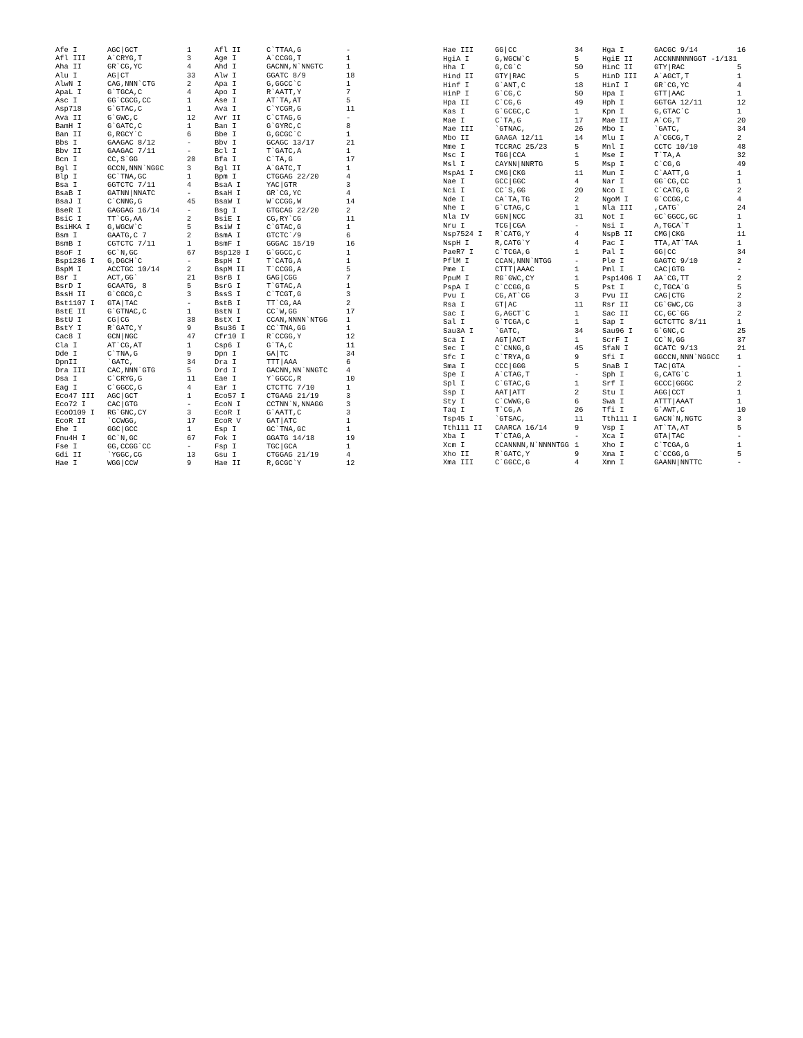| Afe I | AGC/GCT | 1 | Afl II | C`TTAA,G | - |
| Afl III | A`CRYG,T | 3 | Age I | A`CCGG,T | 1 |
| Aha II | GR`CG,YC | 4 | Ahd I | GACNN,N`NNGTC | 1 |
| Alu I | AG/CT | 33 | Alw I | GGATC 8/9 | 18 |
| AlwN I | CAG,NNN`CTG | 2 | Apa I | G,GGCC`C | 1 |
| ApaL I | G`TGCA,C | 4 | Apo I | R`AATT,Y | 7 |
| Asc I | GG`CGCG,CC | 1 | Ase I | AT`TA,AT | 5 |
| Asp718 | G`GTAC,C | 1 | Ava I | C`YCGR,G | 11 |
| Ava II | G`GWC,C | 12 | Avr II | C`CTAG,G | - |
| BamH I | G`GATC,C | 1 | Ban I | G`GYRC,C | 8 |
| Ban II | G,RGCY`C | 6 | Bbe I | G,GCGC`C | 1 |
| Bbs I | GAAGAC 8/12 | - | Bbv I | GCAGC 13/17 | 21 |
| Bbv II | GAAGAC 7/11 | - | Bcl I | T`GATC,A | 1 |
| Bcn I | CC,S`GG | 20 | Bfa I | C`TA,G | 17 |
| Bgl I | GCCN,NNN`NGGC | 3 | Bgl II | A`GATC,T | 1 |
| Blp I | GC`TNA,GC | 1 | Bpm I | CTGGAG 22/20 | 4 |
| Bsa I | GGTCTC 7/11 | 4 | BsaA I | YAC/GTR | 3 |
| BsaB I | GATNN/NNATC | - | BsaH I | GR`CG,YC | 4 |
| BsaJ I | C`CNNG,G | 45 | BsaW I | W`CCGG,W | 14 |
| BseR I | GAGGAG 16/14 | - | Bsg I | GTGCAG 22/20 | 2 |
| BsiC I | TT`CG,AA | 2 | BsiE I | CG,RY`CG | 11 |
| BsiHKA I | G,WGCW`C | 5 | BsiW I | C`GTAC,G | 1 |
| Bsm I | GAATG,C 7 | 2 | BsmA I | GTCTC`/9 | 6 |
| BsmB I | CGTCTC 7/11 | 1 | BsmF I | GGGAC 15/19 | 16 |
| BsoF I | GC`N,GC | 67 | Bsp120 I | G`GGCC,C | 1 |
| Bsp1286 I | G,DGCH`C | - | BspH I | T`CATG,A | 1 |
| BspM I | ACCTGC 10/14 | 2 | BspM II | T`CCGG,A | 5 |
| Bsr I | ACT,GG` | 21 | BsrB I | GAG/CGG | 7 |
| BsrD I | GCAATG, 8 | 5 | BsrG I | T`GTAC,A | 1 |
| BssH II | G`CGCG,C | 3 | BssS I | C`TCGT,G | 3 |
| Bst1107 I | GTA/TAC | - | BstB I | TT`CG,AA | 2 |
| BstE II | G`GTNAC,C | 1 | BstN I | CC`W,GG | 17 |
| BstU I | CG/CG | 38 | BstX I | CCAN,NNNN`NTGG | 1 |
| BstY I | R`GATC,Y | 9 | Bsu36 I | CC`TNA,GG | 1 |
| Cac8 I | GCN/NGC | 47 | Cfr10 I | R`CCGG,Y | 12 |
| Cla I | AT`CG,AT | 1 | Csp6 I | G`TA,C | 11 |
| Dde I | C`TNA,G | 9 | Dpn I | GA/TC | 34 |
| DpnII | `GATC, | 34 | Dra I | TTT/AAA | 6 |
| Dra III | CAC,NNN`GTG | 5 | Drd I | GACNN,NN`NNGTC | 4 |
| Dsa I | C`CRYG,G | 11 | Eae I | Y`GGCC,R | 10 |
| Eag I | C`GGCC,G | 4 | Ear I | CTCTTC 7/10 | 1 |
| Eco47 III | AGC/GCT | 1 | Eco57 I | CTGAAG 21/19 | 3 |
| Eco72 I | CAC/GTG | - | EcoN I | CCTNN`N,NNAGG | 3 |
| EcoO109 I | RG`GNC,CY | 3 | EcoR I | G`AATT,C | 3 |
| EcoR II | `CCWGG, | 17 | EcoR V | GAT/ATC | 1 |
| Ehe I | GGC/GCC | 1 | Esp I | GC`TNA,GC | 1 |
| Fnu4H I | GC`N,GC | 67 | Fok I | GGATG 14/18 | 19 |
| Fse I | GG,CCGG`CC | - | Fsp I | TGC/GCA | 1 |
| Gdi II | `YGGC,CG | 13 | Gsu I | CTGGAG 21/19 | 4 |
| Hae I | WGG/CCW | 9 | Hae II | R,GCGC`Y | 12 |
| Hae III | GG/CC | 34 | Hga I | GACGC 9/14 | 16 |
| HgiA I | G,WGCW`C | 5 | HgiE II | ACCNNNNNNGGT -1/131 | |
| Hha I | G,CG`C | 50 | HinC II | GTY/RAC | 5 |
| Hind II | GTY/RAC | 5 | HinD III | A`AGCT,T | 1 |
| Hinf I | G`ANT,C | 18 | HinI I | GR`CG,YC | 4 |
| HinP I | G`CG,C | 50 | Hpa I | GTT/AAC | 1 |
| Hpa II | C`CG,G | 49 | Hph I | GGTGA 12/11 | 12 |
| Kas I | G`GCGC,C | 1 | Kpn I | G,GTAC`C | 1 |
| Mae I | C`TA,G | 17 | Mae II | A`CG,T | 20 |
| Mae III | `GTNAC, | 26 | Mbo I | `GATC, | 34 |
| Mbo II | GAAGA 12/11 | 14 | Mlu I | A`CGCG,T | 2 |
| Mme I | TCCRAC 25/23 | 5 | Mnl I | CCTC 10/10 | 48 |
| Msc I | TGG/CCA | 1 | Mse I | T`TA,A | 32 |
| Msl I | CAYNN/NNRTG | 5 | Msp I | C`CG,G | 49 |
| MspA1 I | CMG/CKG | 11 | Mun I | C`AATT,G | 1 |
| Nae I | GCC/GGC | 4 | Nar I | GG`CG,CC | 1 |
| Nci I | CC`S,GG | 20 | Nco I | C`CATG,G | 2 |
| Nde I | CA`TA,TG | 2 | NgoM I | G`CCGG,C | 4 |
| Nhe I | G`CTAG,C | 1 | Nla III | ,CATG` | 24 |
| Nla IV | GGN/NCC | 31 | Not I | GC`GGCC,GC | 1 |
| Nru I | TCG/CGA | - | Nsi I | A,TGCA`T | 1 |
| Nsp7524 I | R`CATG,Y | 4 | NspB II | CMG/CKG | 11 |
| NspH I | R,CATG`Y | 4 | Pac I | TTA,AT`TAA | 1 |
| PaeR7 I | C`TCGA,G | 1 | Pal I | GG/CC | 34 |
| PflM I | CCAN,NNN`NTGG | - | Ple I | GAGTC 9/10 | 2 |
| Pme I | CTTT/AAAC | 1 | Pml I | CAC/GTG | - |
| PpuM I | RG`GWC,CY | 1 | Psp1406 I | AA`CG,TT | 2 |
| PspA I | C`CCGG,G | 5 | Pst I | C,TGCA`G | 5 |
| Pvu I | CG,AT`CG | 3 | Pvu II | CAG/CTG | 2 |
| Rsa I | GT/AC | 11 | Rsr II | CG`GWC,CG | 3 |
| Sac I | G,AGCT`C | 1 | Sac II | CC,GC`GG | 2 |
| Sal I | G`TCGA,C | 1 | Sap I | GCTCTTC 8/11 | 1 |
| Sau3A I | `GATC, | 34 | Sau96 I | G`GNC,C | 25 |
| Sca I | AGT/ACT | 1 | ScrF I | CC`N,GG | 37 |
| Sec I | C`CNNG,G | 45 | SfaN I | GCATC 9/13 | 21 |
| Sfc I | C`TRYA,G | 9 | Sfi I | GGCCN,NNN`NGGCC | 1 |
| Sma I | CCC/GGG | 5 | SnaB I | TAC/GTA | - |
| Spe I | A`CTAG,T | - | Sph I | G,CATG`C | 1 |
| Spl I | C`GTAC,G | 1 | Srf I | GCCC/GGGC | 2 |
| Ssp I | AAT/ATT | 2 | Stu I | AGG/CCT | 1 |
| Sty I | C`CWWG,G | 6 | Swa I | ATTT/AAAT | 1 |
| Taq I | T`CG,A | 26 | Tfi I | G`AWT,C | 10 |
| Tsp45 I | `GTSAC, | 11 | Tth111 I | GACN`N,NGTC | 3 |
| Tth111 II | CAARCA 16/14 | 9 | Vsp I | AT`TA,AT | 5 |
| Xba I | T`CTAG,A | - | Xca I | GTA/TAC | - |
| Xcm I | CCANNNN,N`NNNNTGG | 1 | Xho I | C`TCGA,G | 1 |
| Xho II | R`GATC,Y | 9 | Xma I | C`CCGG,G | 5 |
| Xma III | C`GGCC,G | 4 | Xmn I | GAANN/NNTTC | - |